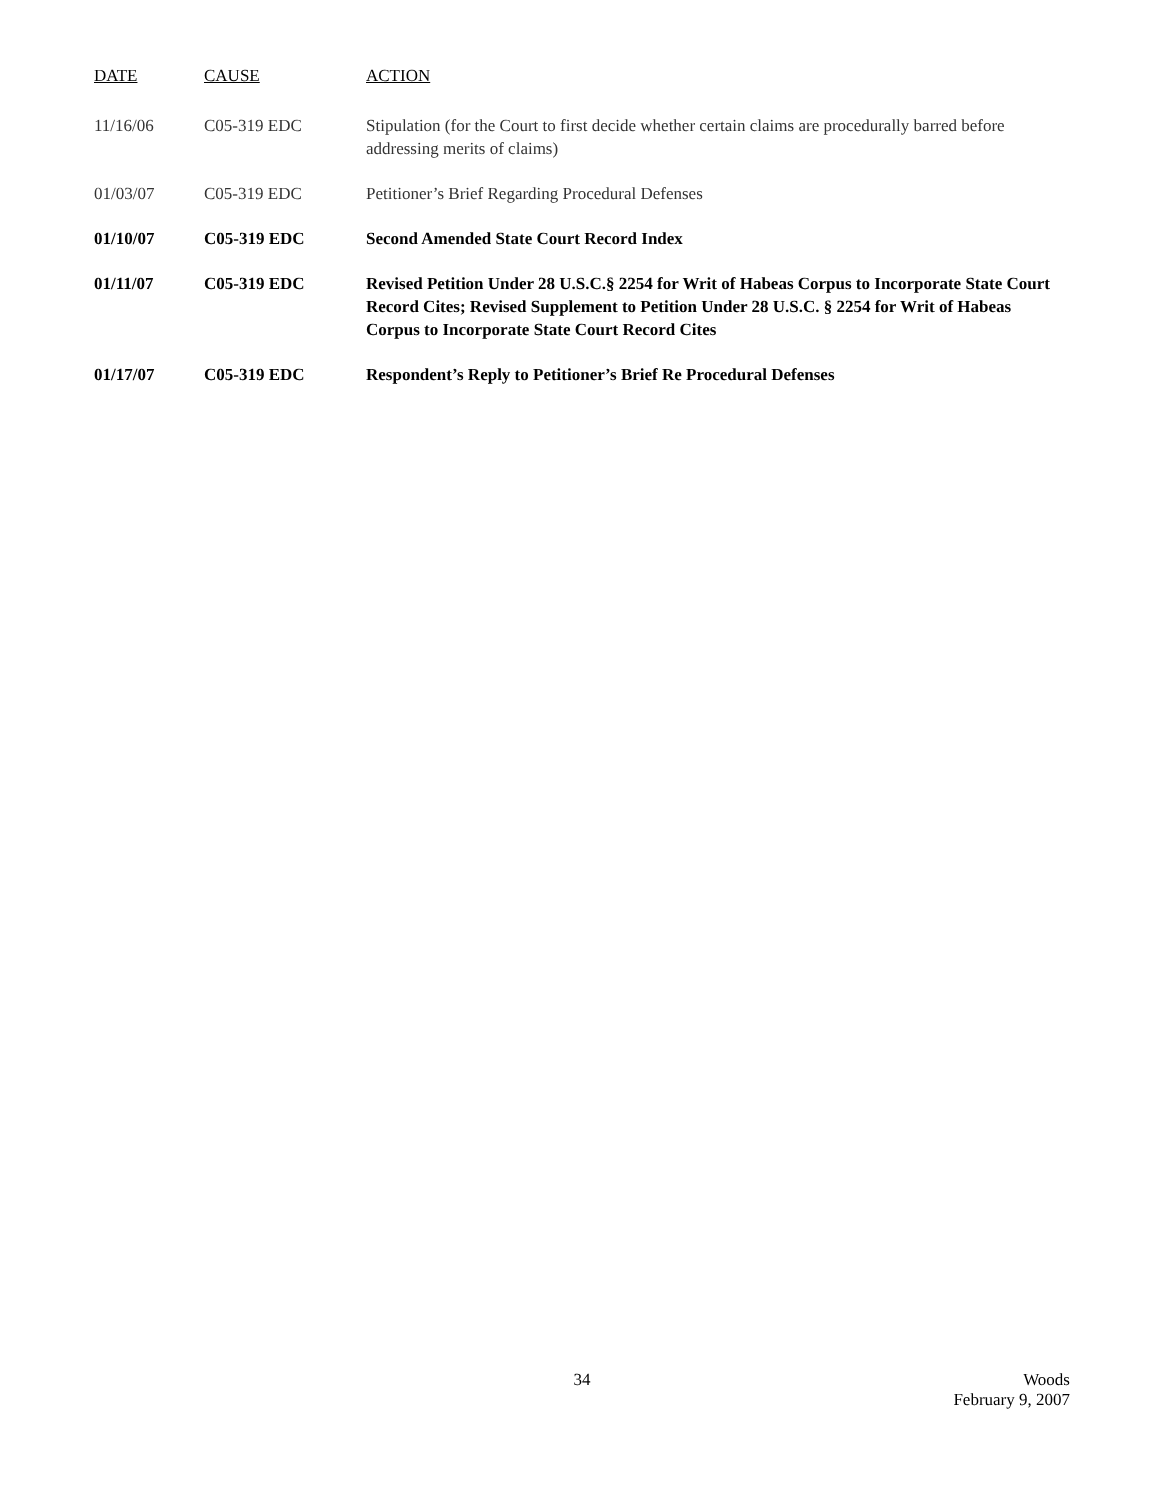| DATE | CAUSE | ACTION |
| --- | --- | --- |
| 11/16/06 | C05-319 EDC | Stipulation (for the Court to first decide whether certain claims are procedurally barred before addressing merits of claims) |
| 01/03/07 | C05-319 EDC | Petitioner’s Brief Regarding Procedural Defenses |
| 01/10/07 | C05-319 EDC | Second Amended State Court Record Index |
| 01/11/07 | C05-319 EDC | Revised Petition Under 28 U.S.C.§ 2254 for Writ of Habeas Corpus to Incorporate State Court Record Cites; Revised Supplement to Petition Under 28 U.S.C. § 2254 for Writ of Habeas Corpus to Incorporate State Court Record Cites |
| 01/17/07 | C05-319 EDC | Respondent’s Reply to Petitioner’s Brief Re Procedural Defenses |
34 Woods
February 9, 2007